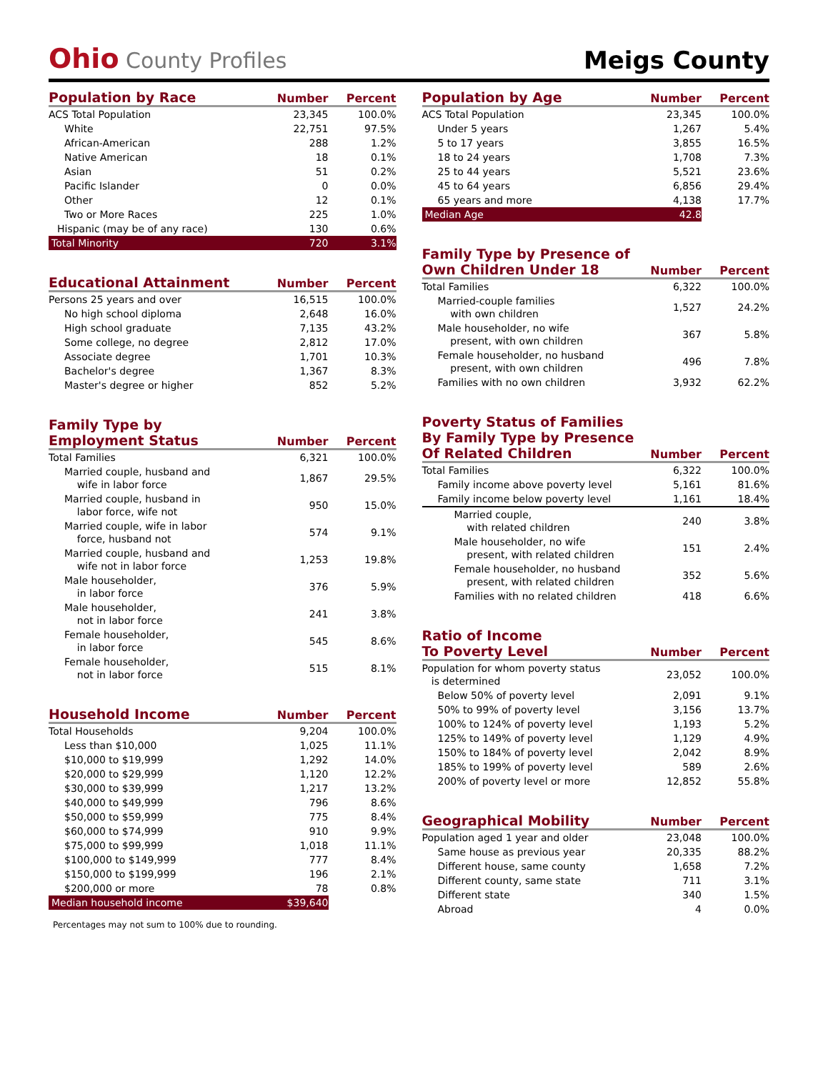Ohio County Profiles
Meigs County
| Population by Race | Number | Percent |
| --- | --- | --- |
| ACS Total Population | 23,345 | 100.0% |
| White | 22,751 | 97.5% |
| African-American | 288 | 1.2% |
| Native American | 18 | 0.1% |
| Asian | 51 | 0.2% |
| Pacific Islander | 0 | 0.0% |
| Other | 12 | 0.1% |
| Two or More Races | 225 | 1.0% |
| Hispanic (may be of any race) | 130 | 0.6% |
| Total Minority | 720 | 3.1% |
| Educational Attainment | Number | Percent |
| --- | --- | --- |
| Persons 25 years and over | 16,515 | 100.0% |
| No high school diploma | 2,648 | 16.0% |
| High school graduate | 7,135 | 43.2% |
| Some college, no degree | 2,812 | 17.0% |
| Associate degree | 1,701 | 10.3% |
| Bachelor's degree | 1,367 | 8.3% |
| Master's degree or higher | 852 | 5.2% |
| Family Type by Employment Status | Number | Percent |
| --- | --- | --- |
| Total Families | 6,321 | 100.0% |
| Married couple, husband and wife in labor force | 1,867 | 29.5% |
| Married couple, husband in labor force, wife not | 950 | 15.0% |
| Married couple, wife in labor force, husband not | 574 | 9.1% |
| Married couple, husband and wife not in labor force | 1,253 | 19.8% |
| Male householder, in labor force | 376 | 5.9% |
| Male householder, not in labor force | 241 | 3.8% |
| Female householder, in labor force | 545 | 8.6% |
| Female householder, not in labor force | 515 | 8.1% |
| Household Income | Number | Percent |
| --- | --- | --- |
| Total Households | 9,204 | 100.0% |
| Less than $10,000 | 1,025 | 11.1% |
| $10,000 to $19,999 | 1,292 | 14.0% |
| $20,000 to $29,999 | 1,120 | 12.2% |
| $30,000 to $39,999 | 1,217 | 13.2% |
| $40,000 to $49,999 | 796 | 8.6% |
| $50,000 to $59,999 | 775 | 8.4% |
| $60,000 to $74,999 | 910 | 9.9% |
| $75,000 to $99,999 | 1,018 | 11.1% |
| $100,000 to $149,999 | 777 | 8.4% |
| $150,000 to $199,999 | 196 | 2.1% |
| $200,000 or more | 78 | 0.8% |
| Median household income | $39,640 | |
Percentages may not sum to 100% due to rounding.
| Population by Age | Number | Percent |
| --- | --- | --- |
| ACS Total Population | 23,345 | 100.0% |
| Under 5 years | 1,267 | 5.4% |
| 5 to 17 years | 3,855 | 16.5% |
| 18 to 24 years | 1,708 | 7.3% |
| 25 to 44 years | 5,521 | 23.6% |
| 45 to 64 years | 6,856 | 29.4% |
| 65 years and more | 4,138 | 17.7% |
| Median Age | 42.8 | |
| Family Type by Presence of Own Children Under 18 | Number | Percent |
| --- | --- | --- |
| Total Families | 6,322 | 100.0% |
| Married-couple families with own children | 1,527 | 24.2% |
| Male householder, no wife present, with own children | 367 | 5.8% |
| Female householder, no husband present, with own children | 496 | 7.8% |
| Families with no own children | 3,932 | 62.2% |
| Poverty Status of Families By Family Type by Presence Of Related Children | Number | Percent |
| --- | --- | --- |
| Total Families | 6,322 | 100.0% |
| Family income above poverty level | 5,161 | 81.6% |
| Family income below poverty level | 1,161 | 18.4% |
| Married couple, with related children | 240 | 3.8% |
| Male householder, no wife present, with related children | 151 | 2.4% |
| Female householder, no husband present, with related children | 352 | 5.6% |
| Families with no related children | 418 | 6.6% |
| Ratio of Income To Poverty Level | Number | Percent |
| --- | --- | --- |
| Population for whom poverty status is determined | 23,052 | 100.0% |
| Below 50% of poverty level | 2,091 | 9.1% |
| 50% to 99% of poverty level | 3,156 | 13.7% |
| 100% to 124% of poverty level | 1,193 | 5.2% |
| 125% to 149% of poverty level | 1,129 | 4.9% |
| 150% to 184% of poverty level | 2,042 | 8.9% |
| 185% to 199% of poverty level | 589 | 2.6% |
| 200% of poverty level or more | 12,852 | 55.8% |
| Geographical Mobility | Number | Percent |
| --- | --- | --- |
| Population aged 1 year and older | 23,048 | 100.0% |
| Same house as previous year | 20,335 | 88.2% |
| Different house, same county | 1,658 | 7.2% |
| Different county, same state | 711 | 3.1% |
| Different state | 340 | 1.5% |
| Abroad | 4 | 0.0% |